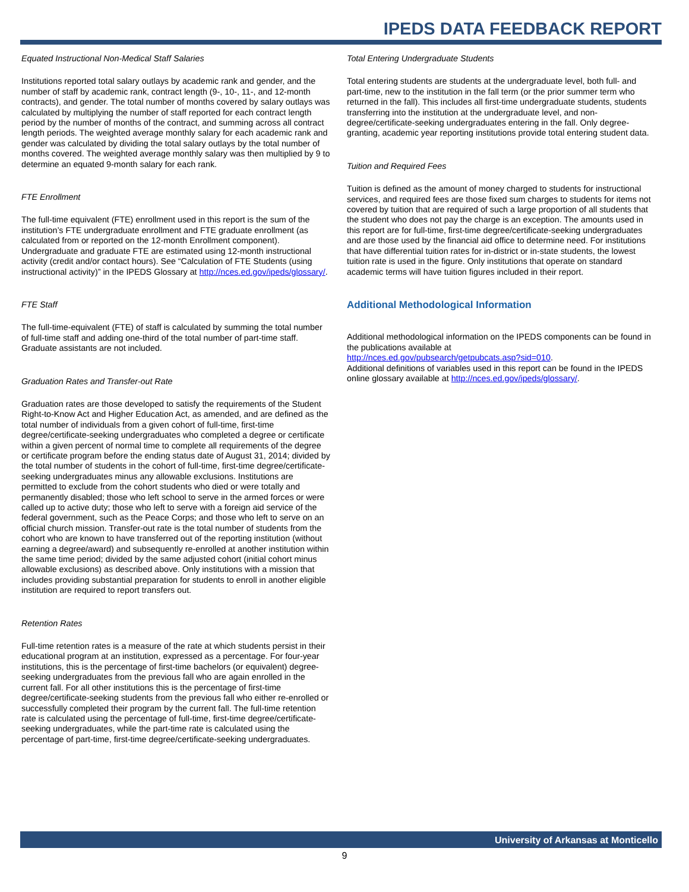IPEDS DATA FEEDBACK REPORT
Equated Instructional Non-Medical Staff Salaries
Institutions reported total salary outlays by academic rank and gender, and the number of staff by academic rank, contract length (9-, 10-, 11-, and 12-month contracts), and gender. The total number of months covered by salary outlays was calculated by multiplying the number of staff reported for each contract length period by the number of months of the contract, and summing across all contract length periods. The weighted average monthly salary for each academic rank and gender was calculated by dividing the total salary outlays by the total number of months covered. The weighted average monthly salary was then multiplied by 9 to determine an equated 9-month salary for each rank.
FTE Enrollment
The full-time equivalent (FTE) enrollment used in this report is the sum of the institution’s FTE undergraduate enrollment and FTE graduate enrollment (as calculated from or reported on the 12-month Enrollment component). Undergraduate and graduate FTE are estimated using 12-month instructional activity (credit and/or contact hours). See “Calculation of FTE Students (using instructional activity)” in the IPEDS Glossary at http://nces.ed.gov/ipeds/glossary/.
FTE Staff
The full-time-equivalent (FTE) of staff is calculated by summing the total number of full-time staff and adding one-third of the total number of part-time staff. Graduate assistants are not included.
Graduation Rates and Transfer-out Rate
Graduation rates are those developed to satisfy the requirements of the Student Right-to-Know Act and Higher Education Act, as amended, and are defined as the total number of individuals from a given cohort of full-time, first-time degree/certificate-seeking undergraduates who completed a degree or certificate within a given percent of normal time to complete all requirements of the degree or certificate program before the ending status date of August 31, 2014; divided by the total number of students in the cohort of full-time, first-time degree/certificate-seeking undergraduates minus any allowable exclusions. Institutions are permitted to exclude from the cohort students who died or were totally and permanently disabled; those who left school to serve in the armed forces or were called up to active duty; those who left to serve with a foreign aid service of the federal government, such as the Peace Corps; and those who left to serve on an official church mission. Transfer-out rate is the total number of students from the cohort who are known to have transferred out of the reporting institution (without earning a degree/award) and subsequently re-enrolled at another institution within the same time period; divided by the same adjusted cohort (initial cohort minus allowable exclusions) as described above. Only institutions with a mission that includes providing substantial preparation for students to enroll in another eligible institution are required to report transfers out.
Retention Rates
Full-time retention rates is a measure of the rate at which students persist in their educational program at an institution, expressed as a percentage. For four-year institutions, this is the percentage of first-time bachelors (or equivalent) degree-seeking undergraduates from the previous fall who are again enrolled in the current fall. For all other institutions this is the percentage of first-time degree/certificate-seeking students from the previous fall who either re-enrolled or successfully completed their program by the current fall. The full-time retention rate is calculated using the percentage of full-time, first-time degree/certificate-seeking undergraduates, while the part-time rate is calculated using the percentage of part-time, first-time degree/certificate-seeking undergraduates.
Total Entering Undergraduate Students
Total entering students are students at the undergraduate level, both full- and part-time, new to the institution in the fall term (or the prior summer term who returned in the fall). This includes all first-time undergraduate students, students transferring into the institution at the undergraduate level, and non-degree/certificate-seeking undergraduates entering in the fall. Only degree-granting, academic year reporting institutions provide total entering student data.
Tuition and Required Fees
Tuition is defined as the amount of money charged to students for instructional services, and required fees are those fixed sum charges to students for items not covered by tuition that are required of such a large proportion of all students that the student who does not pay the charge is an exception. The amounts used in this report are for full-time, first-time degree/certificate-seeking undergraduates and are those used by the financial aid office to determine need. For institutions that have differential tuition rates for in-district or in-state students, the lowest tuition rate is used in the figure. Only institutions that operate on standard academic terms will have tuition figures included in their report.
Additional Methodological Information
Additional methodological information on the IPEDS components can be found in the publications available at
http://nces.ed.gov/pubsearch/getpubcats.asp?sid=010.
Additional definitions of variables used in this report can be found in the IPEDS online glossary available at http://nces.ed.gov/ipeds/glossary/.
University of Arkansas at Monticello
9